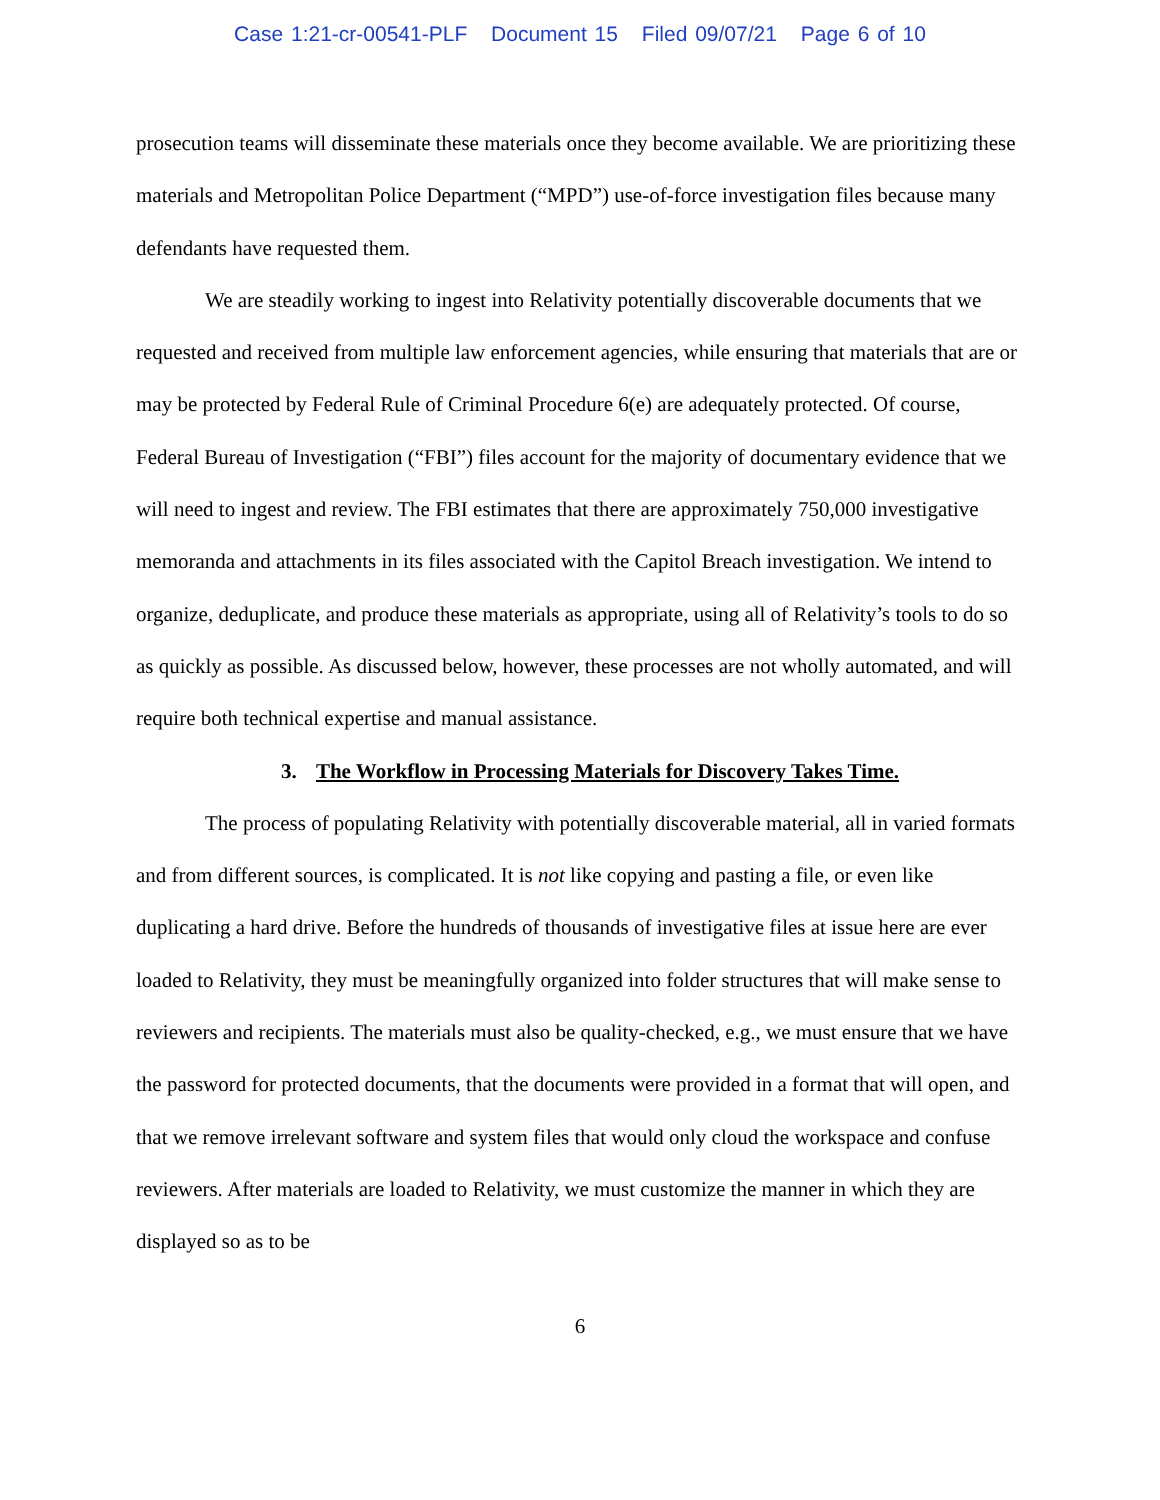Case 1:21-cr-00541-PLF Document 15 Filed 09/07/21 Page 6 of 10
prosecution teams will disseminate these materials once they become available. We are prioritizing these materials and Metropolitan Police Department (“MPD”) use-of-force investigation files because many defendants have requested them.
We are steadily working to ingest into Relativity potentially discoverable documents that we requested and received from multiple law enforcement agencies, while ensuring that materials that are or may be protected by Federal Rule of Criminal Procedure 6(e) are adequately protected. Of course, Federal Bureau of Investigation (“FBI”) files account for the majority of documentary evidence that we will need to ingest and review. The FBI estimates that there are approximately 750,000 investigative memoranda and attachments in its files associated with the Capitol Breach investigation. We intend to organize, deduplicate, and produce these materials as appropriate, using all of Relativity’s tools to do so as quickly as possible. As discussed below, however, these processes are not wholly automated, and will require both technical expertise and manual assistance.
3. The Workflow in Processing Materials for Discovery Takes Time.
The process of populating Relativity with potentially discoverable material, all in varied formats and from different sources, is complicated. It is not like copying and pasting a file, or even like duplicating a hard drive. Before the hundreds of thousands of investigative files at issue here are ever loaded to Relativity, they must be meaningfully organized into folder structures that will make sense to reviewers and recipients. The materials must also be quality-checked, e.g., we must ensure that we have the password for protected documents, that the documents were provided in a format that will open, and that we remove irrelevant software and system files that would only cloud the workspace and confuse reviewers. After materials are loaded to Relativity, we must customize the manner in which they are displayed so as to be
6